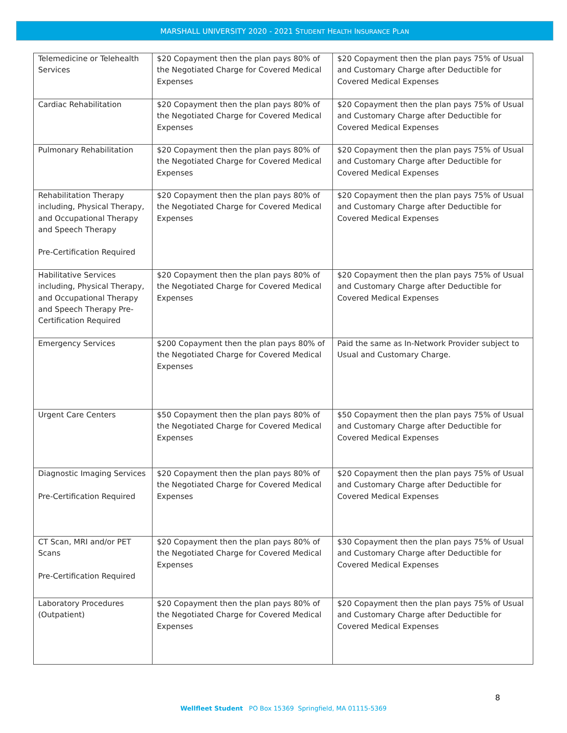MARSHALL UNIVERSITY 2020 - 2021 STUDENT HEALTH INSURANCE PLAN
| Telemedicine or Telehealth Services | $20 Copayment then the plan pays 80% of the Negotiated Charge for Covered Medical Expenses | $20 Copayment then the plan pays 75% of Usual and Customary Charge after Deductible for Covered Medical Expenses |
| Cardiac Rehabilitation | $20 Copayment then the plan pays 80% of the Negotiated Charge for Covered Medical Expenses | $20 Copayment then the plan pays 75% of Usual and Customary Charge after Deductible for Covered Medical Expenses |
| Pulmonary Rehabilitation | $20 Copayment then the plan pays 80% of the Negotiated Charge for Covered Medical Expenses | $20 Copayment then the plan pays 75% of Usual and Customary Charge after Deductible for Covered Medical Expenses |
| Rehabilitation Therapy including, Physical Therapy, and Occupational Therapy and Speech Therapy Pre-Certification Required | $20 Copayment then the plan pays 80% of the Negotiated Charge for Covered Medical Expenses | $20 Copayment then the plan pays 75% of Usual and Customary Charge after Deductible for Covered Medical Expenses |
| Habilitative Services including, Physical Therapy, and Occupational Therapy and Speech Therapy Pre-Certification Required | $20 Copayment then the plan pays 80% of the Negotiated Charge for Covered Medical Expenses | $20 Copayment then the plan pays 75% of Usual and Customary Charge after Deductible for Covered Medical Expenses |
| Emergency Services | $200 Copayment then the plan pays 80% of the Negotiated Charge for Covered Medical Expenses | Paid the same as In-Network Provider subject to Usual and Customary Charge. |
| Urgent Care Centers | $50 Copayment then the plan pays 80% of the Negotiated Charge for Covered Medical Expenses | $50 Copayment then the plan pays 75% of Usual and Customary Charge after Deductible for Covered Medical Expenses |
| Diagnostic Imaging Services Pre-Certification Required | $20 Copayment then the plan pays 80% of the Negotiated Charge for Covered Medical Expenses | $20 Copayment then the plan pays 75% of Usual and Customary Charge after Deductible for Covered Medical Expenses |
| CT Scan, MRI and/or PET Scans Pre-Certification Required | $20 Copayment then the plan pays 80% of the Negotiated Charge for Covered Medical Expenses | $30 Copayment then the plan pays 75% of Usual and Customary Charge after Deductible for Covered Medical Expenses |
| Laboratory Procedures (Outpatient) | $20 Copayment then the plan pays 80% of the Negotiated Charge for Covered Medical Expenses | $20 Copayment then the plan pays 75% of Usual and Customary Charge after Deductible for Covered Medical Expenses |
8
Wellfleet Student PO Box 15369 Springfield, MA 01115-5369